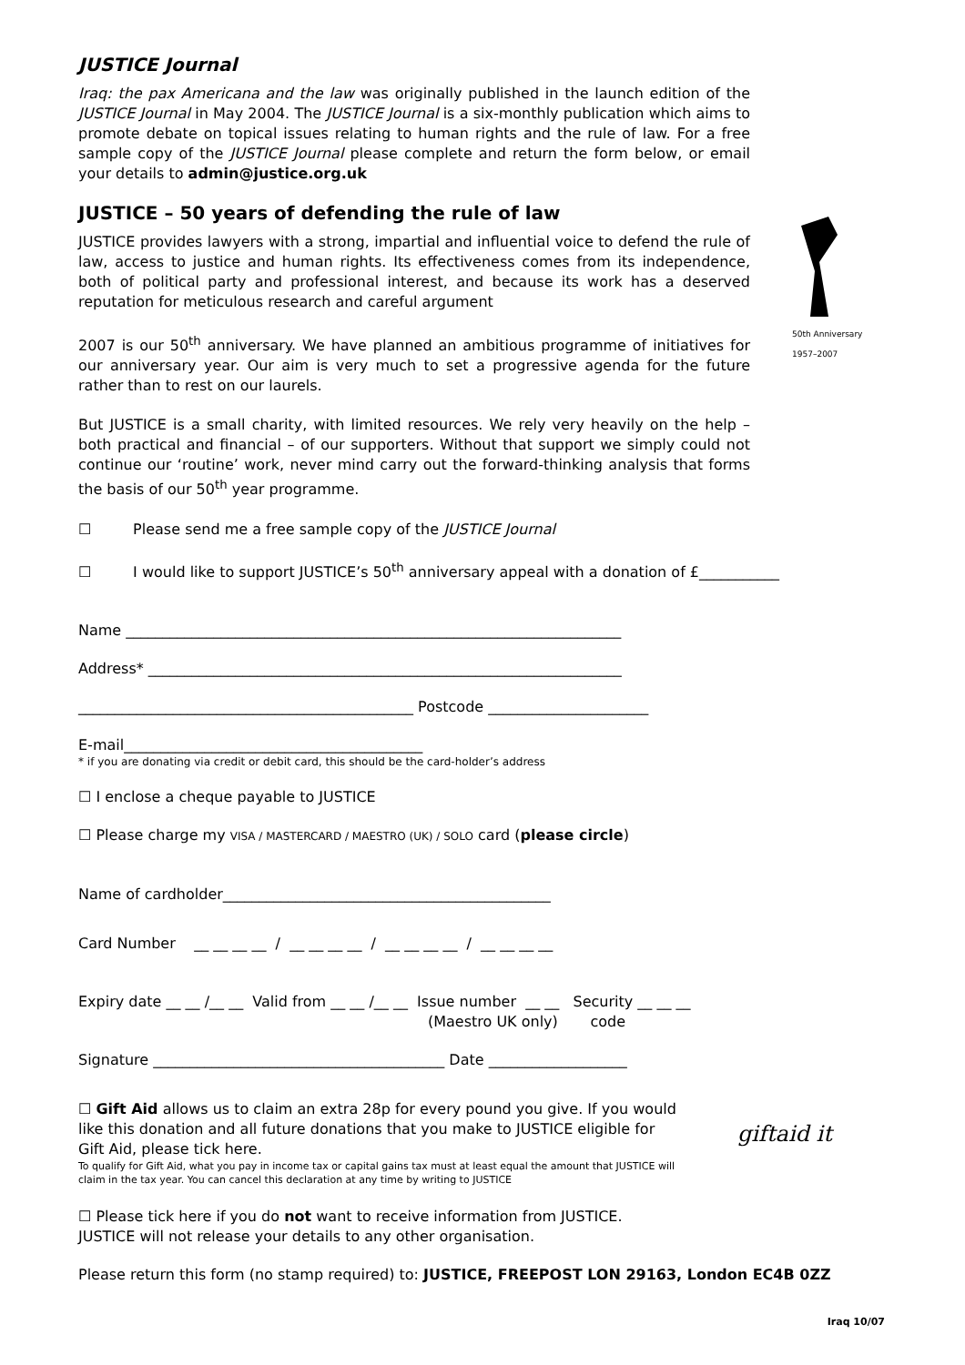JUSTICE Journal
Iraq: the pax Americana and the law was originally published in the launch edition of the JUSTICE Journal in May 2004. The JUSTICE Journal is a six-monthly publication which aims to promote debate on topical issues relating to human rights and the rule of law. For a free sample copy of the JUSTICE Journal please complete and return the form below, or email your details to admin@justice.org.uk
JUSTICE – 50 years of defending the rule of law
JUSTICE provides lawyers with a strong, impartial and influential voice to defend the rule of law, access to justice and human rights. Its effectiveness comes from its independence, both of political party and professional interest, and because its work has a deserved reputation for meticulous research and careful argument
2007 is our 50<sup>th</sup> anniversary. We have planned an ambitious programme of initiatives for our anniversary year. Our aim is very much to set a progressive agenda for the future rather than to rest on our laurels.
But JUSTICE is a small charity, with limited resources. We rely very heavily on the help – both practical and financial – of our supporters. Without that support we simply could not continue our ‘routine’ work, never mind carry out the forward-thinking analysis that forms the basis of our 50<sup>th</sup> year programme.
50th Anniversary
1957–2007
☐ Please send me a free sample copy of the JUSTICE Journal
☐ I would like to support JUSTICE’s 50<sup>th</sup> anniversary appeal with a donation of £___________
Name ____________________________________________________________________
Address* _________________________________________________________________
______________________________________________ Postcode ______________________
E-mail_________________________________________
* if you are donating via credit or debit card, this should be the card-holder’s address
☐ I enclose a cheque payable to JUSTICE
☐ Please charge my VISA / MASTERCARD / MAESTRO (UK) / SOLO card (please circle)
Name of cardholder_____________________________________________
Card Number __ __ __ __ / __ __ __ __ / __ __ __ __ / __ __ __ __
Expiry date __ __ /__ __ Valid from __ __ /__ __ Issue number __ __ Security __ __ __
(Maestro UK only) code
Signature ________________________________________ Date ___________________
☐ Gift Aid allows us to claim an extra 28p for every pound you give. If you would like this donation and all future donations that you make to JUSTICE eligible for Gift Aid, please tick here.
To qualify for Gift Aid, what you pay in income tax or capital gains tax must at least equal the amount that JUSTICE will claim in the tax year. You can cancel this declaration at any time by writing to JUSTICE
giftaid it
☐ Please tick here if you do not want to receive information from JUSTICE.
JUSTICE will not release your details to any other organisation.
Please return this form (no stamp required) to: JUSTICE, FREEPOST LON 29163, London EC4B 0ZZ
Iraq 10/07